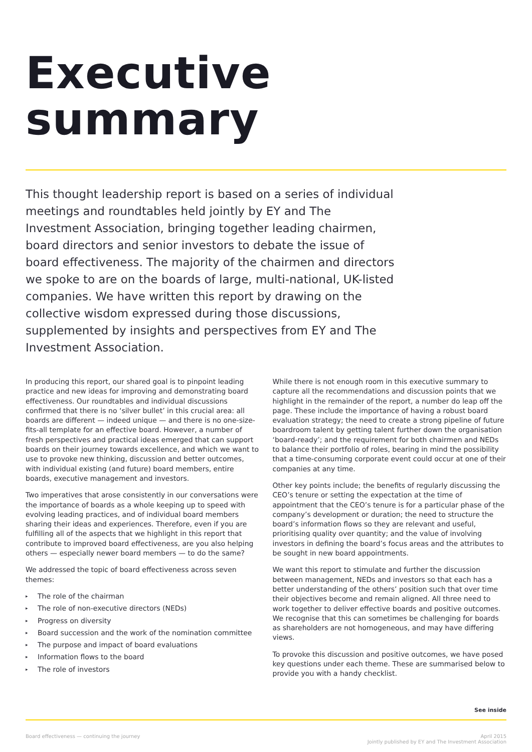Executive
summary
This thought leadership report is based on a series of individual meetings and roundtables held jointly by EY and The Investment Association, bringing together leading chairmen, board directors and senior investors to debate the issue of board effectiveness. The majority of the chairmen and directors we spoke to are on the boards of large, multi-national, UK-listed companies. We have written this report by drawing on the collective wisdom expressed during those discussions, supplemented by insights and perspectives from EY and The Investment Association.
In producing this report, our shared goal is to pinpoint leading practice and new ideas for improving and demonstrating board effectiveness. Our roundtables and individual discussions confirmed that there is no ‘silver bullet’ in this crucial area: all boards are different — indeed unique — and there is no one-size-fits-all template for an effective board. However, a number of fresh perspectives and practical ideas emerged that can support boards on their journey towards excellence, and which we want to use to provoke new thinking, discussion and better outcomes, with individual existing (and future) board members, entire boards, executive management and investors.
Two imperatives that arose consistently in our conversations were the importance of boards as a whole keeping up to speed with evolving leading practices, and of individual board members sharing their ideas and experiences. Therefore, even if you are fulfilling all of the aspects that we highlight in this report that contribute to improved board effectiveness, are you also helping others — especially newer board members — to do the same?
We addressed the topic of board effectiveness across seven themes:
▸ The role of the chairman
▸ The role of non-executive directors (NEDs)
▸ Progress on diversity
▸ Board succession and the work of the nomination committee
▸ The purpose and impact of board evaluations
▸ Information flows to the board
▸ The role of investors
While there is not enough room in this executive summary to capture all the recommendations and discussion points that we highlight in the remainder of the report, a number do leap off the page. These include the importance of having a robust board evaluation strategy; the need to create a strong pipeline of future boardroom talent by getting talent further down the organisation ‘board-ready’; and the requirement for both chairmen and NEDs to balance their portfolio of roles, bearing in mind the possibility that a time-consuming corporate event could occur at one of their companies at any time.
Other key points include; the benefits of regularly discussing the CEO’s tenure or setting the expectation at the time of appointment that the CEO’s tenure is for a particular phase of the company’s development or duration; the need to structure the board’s information flows so they are relevant and useful, prioritising quality over quantity; and the value of involving investors in defining the board’s focus areas and the attributes to be sought in new board appointments.
We want this report to stimulate and further the discussion between management, NEDs and investors so that each has a better understanding of the others’ position such that over time their objectives become and remain aligned. All three need to work together to deliver effective boards and positive outcomes. We recognise that this can sometimes be challenging for boards as shareholders are not homogeneous, and may have differing views.
To provoke this discussion and positive outcomes, we have posed key questions under each theme. These are summarised below to provide you with a handy checklist.
See inside
Board effectiveness — continuing the journey
April 2015
Jointly published by EY and The Investment Association